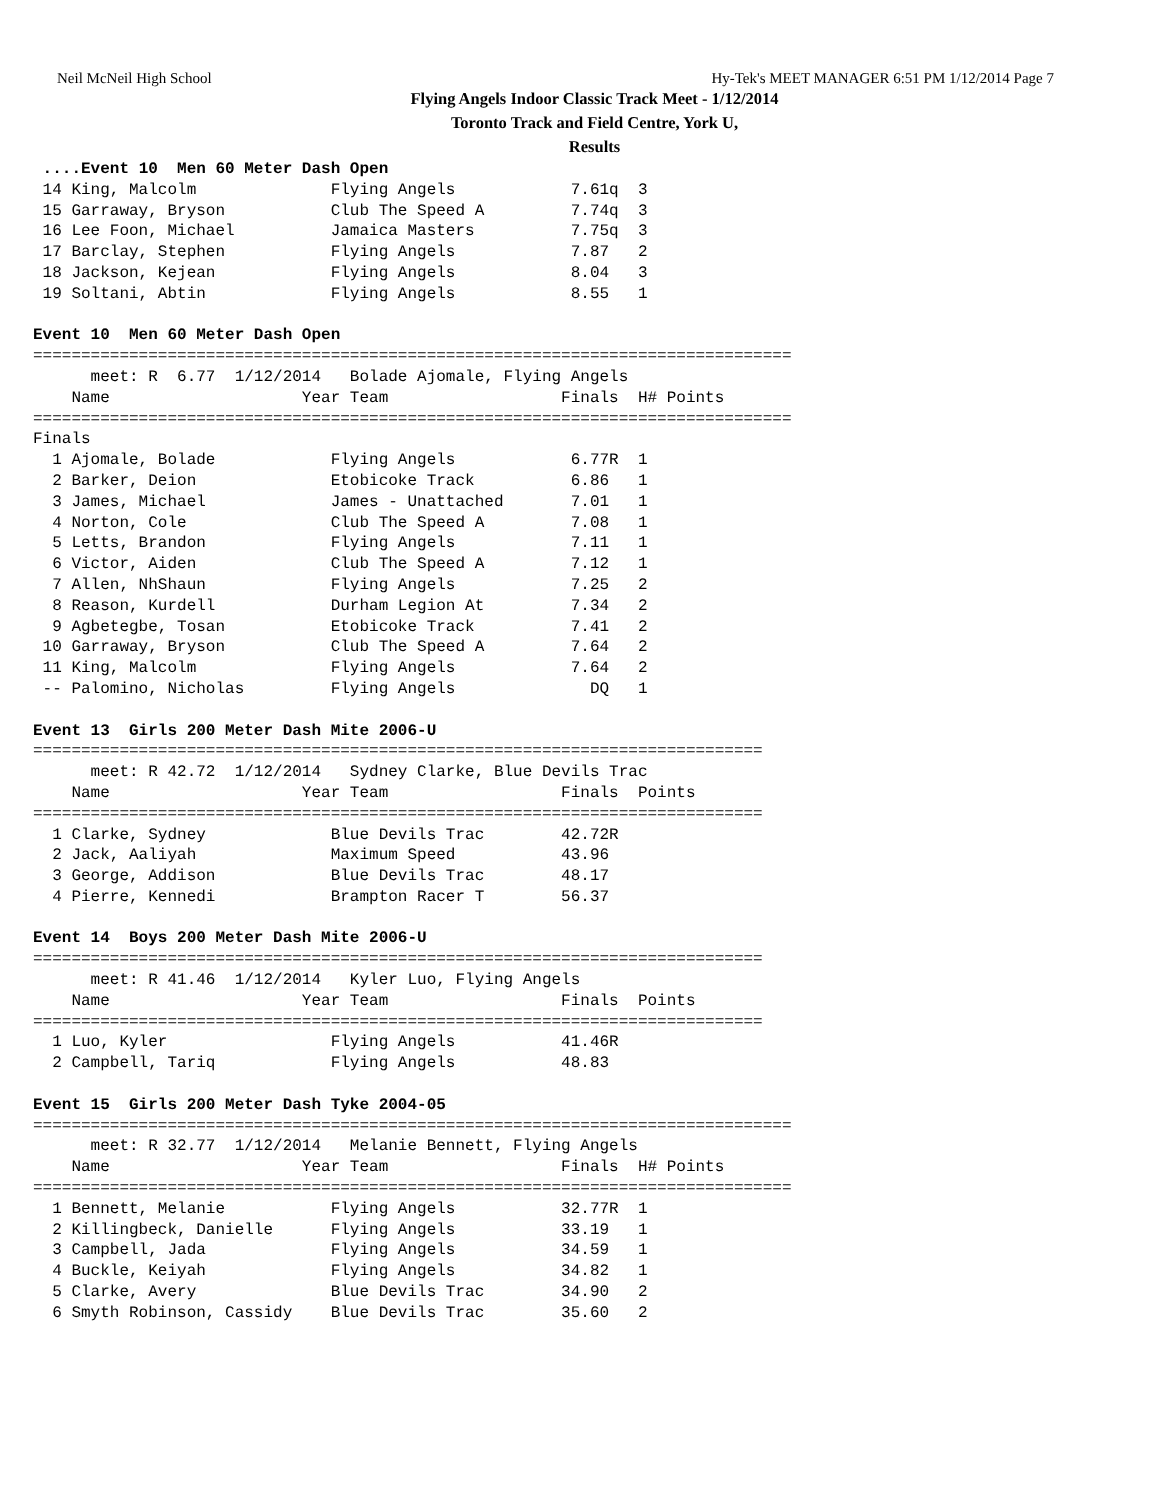Neil McNeil High School Hy-Tek's MEET MANAGER 6:51 PM 1/12/2014 Page 7
Flying Angels Indoor Classic Track Meet - 1/12/2014
Toronto Track and Field Centre, York U,
Results
 ....Event 10  Men 60 Meter Dash Open
 14 King, Malcolm              Flying Angels            7.61q  3
 15 Garraway, Bryson           Club The Speed A         7.74q  3
 16 Lee Foon, Michael          Jamaica Masters          7.75q  3
 17 Barclay, Stephen           Flying Angels            7.87   2
 18 Jackson, Kejean            Flying Angels            8.04   3
 19 Soltani, Abtin             Flying Angels            8.55   1

Event 10  Men 60 Meter Dash Open
===============================================================================
      meet: R  6.77  1/12/2014   Bolade Ajomale, Flying Angels                 
    Name                    Year Team                  Finals  H# Points
===============================================================================
Finals
  1 Ajomale, Bolade            Flying Angels            6.77R  1
  2 Barker, Deion              Etobicoke Track          6.86   1
  3 James, Michael             James - Unattached       7.01   1
  4 Norton, Cole               Club The Speed A         7.08   1
  5 Letts, Brandon             Flying Angels            7.11   1
  6 Victor, Aiden              Club The Speed A         7.12   1
  7 Allen, NhShaun             Flying Angels            7.25   2
  8 Reason, Kurdell            Durham Legion At         7.34   2
  9 Agbetegbe, Tosan           Etobicoke Track          7.41   2
 10 Garraway, Bryson           Club The Speed A         7.64   2
 11 King, Malcolm              Flying Angels            7.64   2
 -- Palomino, Nicholas         Flying Angels              DQ   1

Event 13  Girls 200 Meter Dash Mite 2006-U
============================================================================
      meet: R 42.72  1/12/2014   Sydney Clarke, Blue Devils Trac
    Name                    Year Team                  Finals  Points
============================================================================
  1 Clarke, Sydney             Blue Devils Trac        42.72R
  2 Jack, Aaliyah              Maximum Speed           43.96
  3 George, Addison            Blue Devils Trac        48.17
  4 Pierre, Kennedi            Brampton Racer T        56.37

Event 14  Boys 200 Meter Dash Mite 2006-U
============================================================================
      meet: R 41.46  1/12/2014   Kyler Luo, Flying Angels
    Name                    Year Team                  Finals  Points
============================================================================
  1 Luo, Kyler                 Flying Angels           41.46R
  2 Campbell, Tariq            Flying Angels           48.83

Event 15  Girls 200 Meter Dash Tyke 2004-05
===============================================================================
      meet: R 32.77  1/12/2014   Melanie Bennett, Flying Angels
    Name                    Year Team                  Finals  H# Points
===============================================================================
  1 Bennett, Melanie           Flying Angels           32.77R  1
  2 Killingbeck, Danielle      Flying Angels           33.19   1
  3 Campbell, Jada             Flying Angels           34.59   1
  4 Buckle, Keiyah             Flying Angels           34.82   1
  5 Clarke, Avery              Blue Devils Trac        34.90   2
  6 Smyth Robinson, Cassidy    Blue Devils Trac        35.60   2